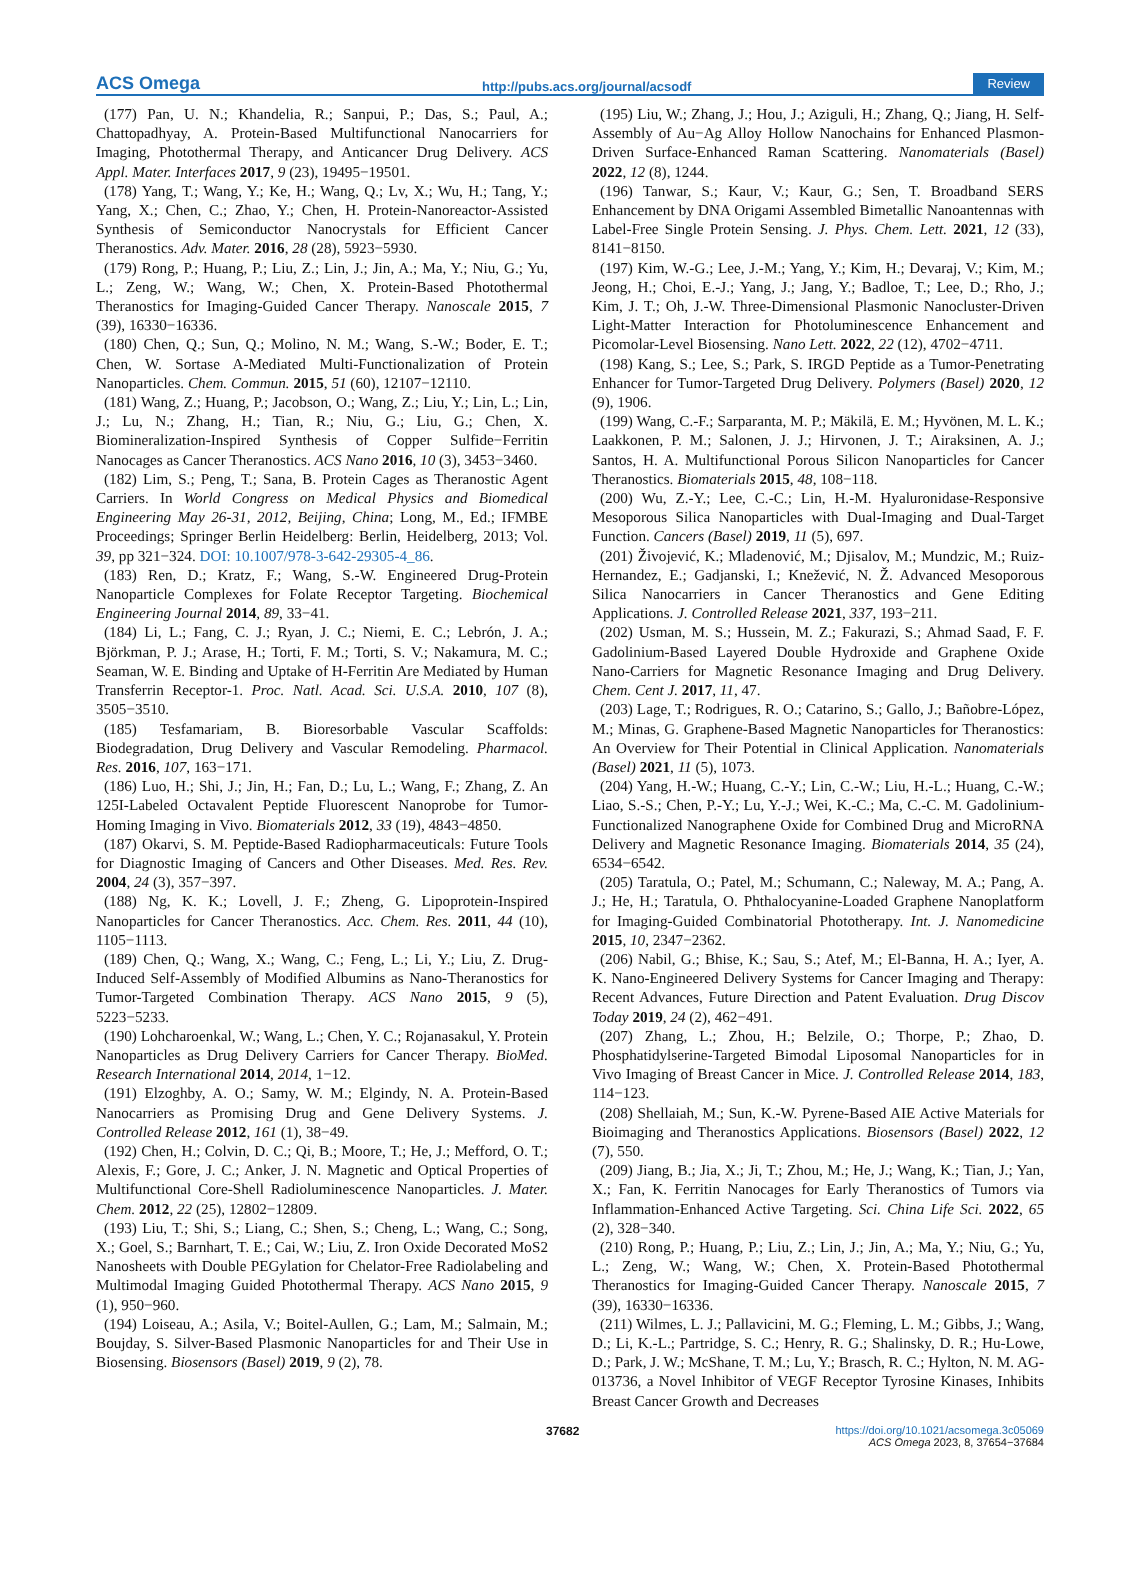ACS Omega http://pubs.acs.org/journal/acsodf Review
(177) Pan, U. N.; Khandelia, R.; Sanpui, P.; Das, S.; Paul, A.; Chattopadhyay, A. Protein-Based Multifunctional Nanocarriers for Imaging, Photothermal Therapy, and Anticancer Drug Delivery. ACS Appl. Mater. Interfaces 2017, 9 (23), 19495−19501.
(178) Yang, T.; Wang, Y.; Ke, H.; Wang, Q.; Lv, X.; Wu, H.; Tang, Y.; Yang, X.; Chen, C.; Zhao, Y.; Chen, H. Protein-Nanoreactor-Assisted Synthesis of Semiconductor Nanocrystals for Efficient Cancer Theranostics. Adv. Mater. 2016, 28 (28), 5923−5930.
(179) Rong, P.; Huang, P.; Liu, Z.; Lin, J.; Jin, A.; Ma, Y.; Niu, G.; Yu, L.; Zeng, W.; Wang, W.; Chen, X. Protein-Based Photothermal Theranostics for Imaging-Guided Cancer Therapy. Nanoscale 2015, 7 (39), 16330−16336.
(180) Chen, Q.; Sun, Q.; Molino, N. M.; Wang, S.-W.; Boder, E. T.; Chen, W. Sortase A-Mediated Multi-Functionalization of Protein Nanoparticles. Chem. Commun. 2015, 51 (60), 12107−12110.
(181) Wang, Z.; Huang, P.; Jacobson, O.; Wang, Z.; Liu, Y.; Lin, L.; Lin, J.; Lu, N.; Zhang, H.; Tian, R.; Niu, G.; Liu, G.; Chen, X. Biomineralization-Inspired Synthesis of Copper Sulfide−Ferritin Nanocages as Cancer Theranostics. ACS Nano 2016, 10 (3), 3453−3460.
(182) Lim, S.; Peng, T.; Sana, B. Protein Cages as Theranostic Agent Carriers. In World Congress on Medical Physics and Biomedical Engineering May 26-31, 2012, Beijing, China; Long, M., Ed.; IFMBE Proceedings; Springer Berlin Heidelberg: Berlin, Heidelberg, 2013; Vol. 39, pp 321−324. DOI: 10.1007/978-3-642-29305-4_86.
(183) Ren, D.; Kratz, F.; Wang, S.-W. Engineered Drug-Protein Nanoparticle Complexes for Folate Receptor Targeting. Biochemical Engineering Journal 2014, 89, 33−41.
(184) Li, L.; Fang, C. J.; Ryan, J. C.; Niemi, E. C.; Lebrón, J. A.; Björkman, P. J.; Arase, H.; Torti, F. M.; Torti, S. V.; Nakamura, M. C.; Seaman, W. E. Binding and Uptake of H-Ferritin Are Mediated by Human Transferrin Receptor-1. Proc. Natl. Acad. Sci. U.S.A. 2010, 107 (8), 3505−3510.
(185) Tesfamariam, B. Bioresorbable Vascular Scaffolds: Biodegradation, Drug Delivery and Vascular Remodeling. Pharmacol. Res. 2016, 107, 163−171.
(186) Luo, H.; Shi, J.; Jin, H.; Fan, D.; Lu, L.; Wang, F.; Zhang, Z. An 125I-Labeled Octavalent Peptide Fluorescent Nanoprobe for Tumor-Homing Imaging in Vivo. Biomaterials 2012, 33 (19), 4843−4850.
(187) Okarvi, S. M. Peptide-Based Radiopharmaceuticals: Future Tools for Diagnostic Imaging of Cancers and Other Diseases. Med. Res. Rev. 2004, 24 (3), 357−397.
(188) Ng, K. K.; Lovell, J. F.; Zheng, G. Lipoprotein-Inspired Nanoparticles for Cancer Theranostics. Acc. Chem. Res. 2011, 44 (10), 1105−1113.
(189) Chen, Q.; Wang, X.; Wang, C.; Feng, L.; Li, Y.; Liu, Z. Drug-Induced Self-Assembly of Modified Albumins as Nano-Theranostics for Tumor-Targeted Combination Therapy. ACS Nano 2015, 9 (5), 5223−5233.
(190) Lohcharoenkal, W.; Wang, L.; Chen, Y. C.; Rojanasakul, Y. Protein Nanoparticles as Drug Delivery Carriers for Cancer Therapy. BioMed. Research International 2014, 2014, 1−12.
(191) Elzoghby, A. O.; Samy, W. M.; Elgindy, N. A. Protein-Based Nanocarriers as Promising Drug and Gene Delivery Systems. J. Controlled Release 2012, 161 (1), 38−49.
(192) Chen, H.; Colvin, D. C.; Qi, B.; Moore, T.; He, J.; Mefford, O. T.; Alexis, F.; Gore, J. C.; Anker, J. N. Magnetic and Optical Properties of Multifunctional Core-Shell Radioluminescence Nanoparticles. J. Mater. Chem. 2012, 22 (25), 12802−12809.
(193) Liu, T.; Shi, S.; Liang, C.; Shen, S.; Cheng, L.; Wang, C.; Song, X.; Goel, S.; Barnhart, T. E.; Cai, W.; Liu, Z. Iron Oxide Decorated MoS2 Nanosheets with Double PEGylation for Chelator-Free Radiolabeling and Multimodal Imaging Guided Photothermal Therapy. ACS Nano 2015, 9 (1), 950−960.
(194) Loiseau, A.; Asila, V.; Boitel-Aullen, G.; Lam, M.; Salmain, M.; Boujday, S. Silver-Based Plasmonic Nanoparticles for and Their Use in Biosensing. Biosensors (Basel) 2019, 9 (2), 78.
(195) Liu, W.; Zhang, J.; Hou, J.; Aziguli, H.; Zhang, Q.; Jiang, H. Self-Assembly of Au−Ag Alloy Hollow Nanochains for Enhanced Plasmon-Driven Surface-Enhanced Raman Scattering. Nanomaterials (Basel) 2022, 12 (8), 1244.
(196) Tanwar, S.; Kaur, V.; Kaur, G.; Sen, T. Broadband SERS Enhancement by DNA Origami Assembled Bimetallic Nanoantennas with Label-Free Single Protein Sensing. J. Phys. Chem. Lett. 2021, 12 (33), 8141−8150.
(197) Kim, W.-G.; Lee, J.-M.; Yang, Y.; Kim, H.; Devaraj, V.; Kim, M.; Jeong, H.; Choi, E.-J.; Yang, J.; Jang, Y.; Badloe, T.; Lee, D.; Rho, J.; Kim, J. T.; Oh, J.-W. Three-Dimensional Plasmonic Nanocluster-Driven Light-Matter Interaction for Photoluminescence Enhancement and Picomolar-Level Biosensing. Nano Lett. 2022, 22 (12), 4702−4711.
(198) Kang, S.; Lee, S.; Park, S. IRGD Peptide as a Tumor-Penetrating Enhancer for Tumor-Targeted Drug Delivery. Polymers (Basel) 2020, 12 (9), 1906.
(199) Wang, C.-F.; Sarparanta, M. P.; Mäkilä, E. M.; Hyvönen, M. L. K.; Laakkonen, P. M.; Salonen, J. J.; Hirvonen, J. T.; Airaksinen, A. J.; Santos, H. A. Multifunctional Porous Silicon Nanoparticles for Cancer Theranostics. Biomaterials 2015, 48, 108−118.
(200) Wu, Z.-Y.; Lee, C.-C.; Lin, H.-M. Hyaluronidase-Responsive Mesoporous Silica Nanoparticles with Dual-Imaging and Dual-Target Function. Cancers (Basel) 2019, 11 (5), 697.
(201) Živojević, K.; Mladenović, M.; Djisalov, M.; Mundzic, M.; Ruiz-Hernandez, E.; Gadjanski, I.; Knežević, N. Ž. Advanced Mesoporous Silica Nanocarriers in Cancer Theranostics and Gene Editing Applications. J. Controlled Release 2021, 337, 193−211.
(202) Usman, M. S.; Hussein, M. Z.; Fakurazi, S.; Ahmad Saad, F. F. Gadolinium-Based Layered Double Hydroxide and Graphene Oxide Nano-Carriers for Magnetic Resonance Imaging and Drug Delivery. Chem. Cent J. 2017, 11, 47.
(203) Lage, T.; Rodrigues, R. O.; Catarino, S.; Gallo, J.; Bañobre-López, M.; Minas, G. Graphene-Based Magnetic Nanoparticles for Theranostics: An Overview for Their Potential in Clinical Application. Nanomaterials (Basel) 2021, 11 (5), 1073.
(204) Yang, H.-W.; Huang, C.-Y.; Lin, C.-W.; Liu, H.-L.; Huang, C.-W.; Liao, S.-S.; Chen, P.-Y.; Lu, Y.-J.; Wei, K.-C.; Ma, C.-C. M. Gadolinium-Functionalized Nanographene Oxide for Combined Drug and MicroRNA Delivery and Magnetic Resonance Imaging. Biomaterials 2014, 35 (24), 6534−6542.
(205) Taratula, O.; Patel, M.; Schumann, C.; Naleway, M. A.; Pang, A. J.; He, H.; Taratula, O. Phthalocyanine-Loaded Graphene Nanoplatform for Imaging-Guided Combinatorial Phototherapy. Int. J. Nanomedicine 2015, 10, 2347−2362.
(206) Nabil, G.; Bhise, K.; Sau, S.; Atef, M.; El-Banna, H. A.; Iyer, A. K. Nano-Engineered Delivery Systems for Cancer Imaging and Therapy: Recent Advances, Future Direction and Patent Evaluation. Drug Discov Today 2019, 24 (2), 462−491.
(207) Zhang, L.; Zhou, H.; Belzile, O.; Thorpe, P.; Zhao, D. Phosphatidylserine-Targeted Bimodal Liposomal Nanoparticles for in Vivo Imaging of Breast Cancer in Mice. J. Controlled Release 2014, 183, 114−123.
(208) Shellaiah, M.; Sun, K.-W. Pyrene-Based AIE Active Materials for Bioimaging and Theranostics Applications. Biosensors (Basel) 2022, 12 (7), 550.
(209) Jiang, B.; Jia, X.; Ji, T.; Zhou, M.; He, J.; Wang, K.; Tian, J.; Yan, X.; Fan, K. Ferritin Nanocages for Early Theranostics of Tumors via Inflammation-Enhanced Active Targeting. Sci. China Life Sci. 2022, 65 (2), 328−340.
(210) Rong, P.; Huang, P.; Liu, Z.; Lin, J.; Jin, A.; Ma, Y.; Niu, G.; Yu, L.; Zeng, W.; Wang, W.; Chen, X. Protein-Based Photothermal Theranostics for Imaging-Guided Cancer Therapy. Nanoscale 2015, 7 (39), 16330−16336.
(211) Wilmes, L. J.; Pallavicini, M. G.; Fleming, L. M.; Gibbs, J.; Wang, D.; Li, K.-L.; Partridge, S. C.; Henry, R. G.; Shalinsky, D. R.; Hu-Lowe, D.; Park, J. W.; McShane, T. M.; Lu, Y.; Brasch, R. C.; Hylton, N. M. AG-013736, a Novel Inhibitor of VEGF Receptor Tyrosine Kinases, Inhibits Breast Cancer Growth and Decreases
37682 https://doi.org/10.1021/acsomega.3c05069
ACS Omega 2023, 8, 37654−37684